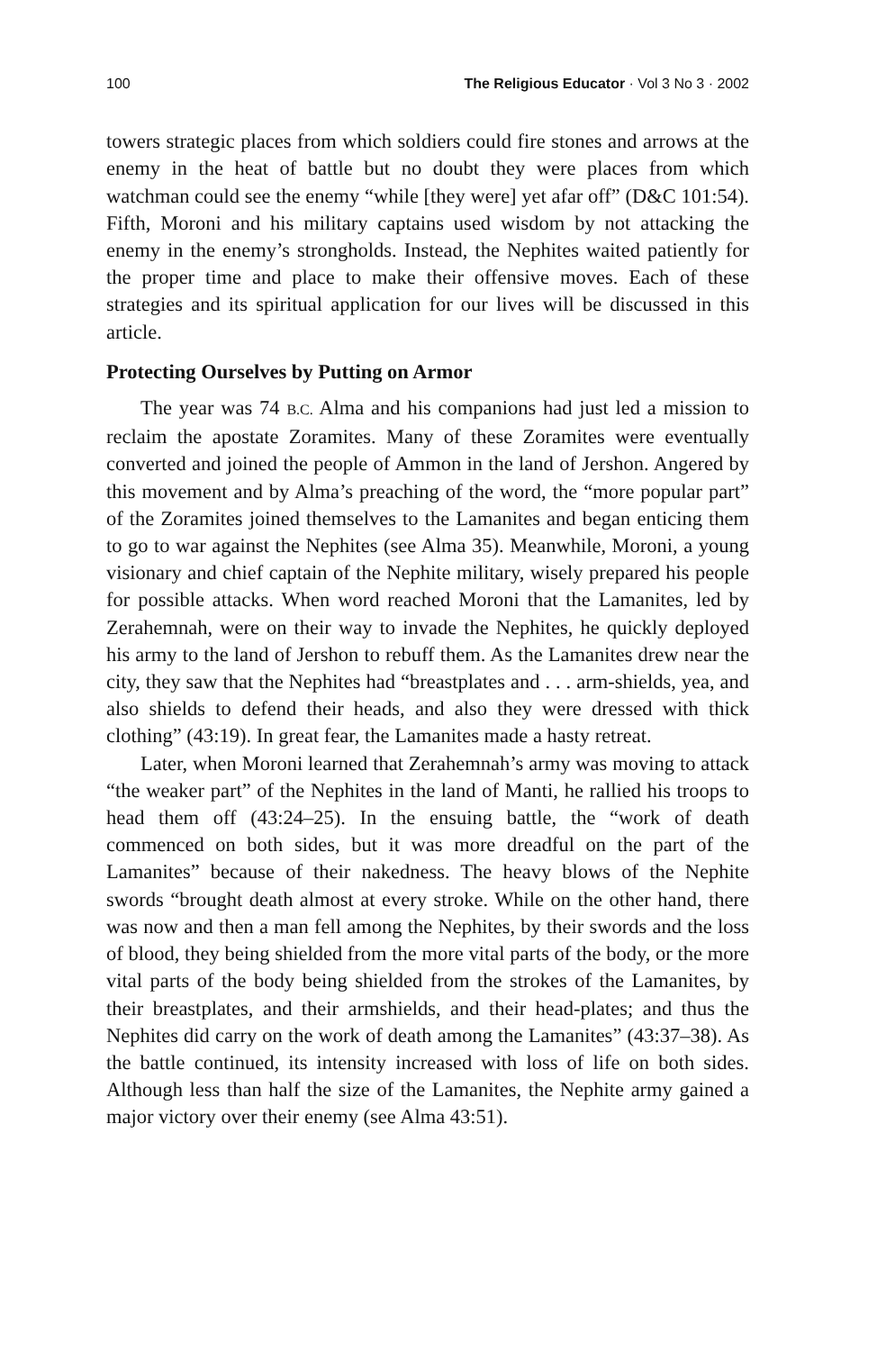100 The Religious Educator · Vol 3 No 3 · 2002
towers strategic places from which soldiers could fire stones and arrows at the enemy in the heat of battle but no doubt they were places from which watchman could see the enemy “while [they were] yet afar off” (D&C 101:54). Fifth, Moroni and his military captains used wisdom by not attacking the enemy in the enemy’s strongholds. Instead, the Nephites waited patiently for the proper time and place to make their offensive moves. Each of these strategies and its spiritual application for our lives will be discussed in this article.
Protecting Ourselves by Putting on Armor
The year was 74 B.C. Alma and his companions had just led a mission to reclaim the apostate Zoramites. Many of these Zoramites were eventually converted and joined the people of Ammon in the land of Jershon. Angered by this movement and by Alma’s preaching of the word, the “more popular part” of the Zoramites joined themselves to the Lamanites and began enticing them to go to war against the Nephites (see Alma 35). Meanwhile, Moroni, a young visionary and chief captain of the Nephite military, wisely prepared his people for possible attacks. When word reached Moroni that the Lamanites, led by Zerahemnah, were on their way to invade the Nephites, he quickly deployed his army to the land of Jershon to rebuff them. As the Lamanites drew near the city, they saw that the Nephites had “breastplates and . . . arm-shields, yea, and also shields to defend their heads, and also they were dressed with thick clothing” (43:19). In great fear, the Lamanites made a hasty retreat.
Later, when Moroni learned that Zerahemnah’s army was moving to attack “the weaker part” of the Nephites in the land of Manti, he rallied his troops to head them off (43:24–25). In the ensuing battle, the “work of death commenced on both sides, but it was more dreadful on the part of the Lamanites” because of their nakedness. The heavy blows of the Nephite swords “brought death almost at every stroke. While on the other hand, there was now and then a man fell among the Nephites, by their swords and the loss of blood, they being shielded from the more vital parts of the body, or the more vital parts of the body being shielded from the strokes of the Lamanites, by their breastplates, and their armshields, and their head-plates; and thus the Nephites did carry on the work of death among the Lamanites” (43:37–38). As the battle continued, its intensity increased with loss of life on both sides. Although less than half the size of the Lamanites, the Nephite army gained a major victory over their enemy (see Alma 43:51).